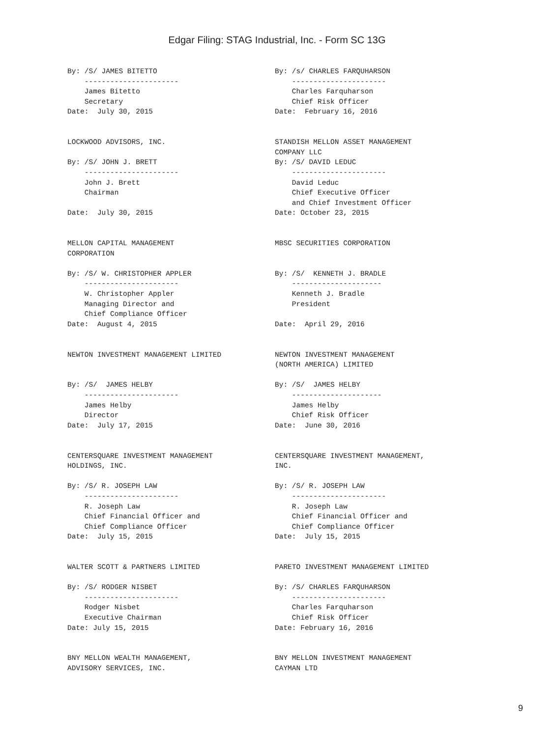Edgar Filing: STAG Industrial, Inc. - Form SC 13G
By: /S/ JAMES BITETTO ---------------------- James Bitetto Secretary Date: July 30, 2015 LOCKWOOD ADVISORS, INC. By: /S/ JOHN J. BRETT ---------------------- John J. Brett Chairman Date: July 30, 2015 MELLON CAPITAL MANAGEMENT CORPORATION By: /S/ W. CHRISTOPHER APPLER ---------------------- W. Christopher Appler Managing Director and Chief Compliance Officer Date: August 4, 2015 NEWTON INVESTMENT MANAGEMENT LIMITED By: /S/ JAMES HELBY ---------------------- James Helby Director Date: July 17, 2015 CENTERSQUARE INVESTMENT MANAGEMENT HOLDINGS, INC. By: /S/ R. JOSEPH LAW ---------------------- R. Joseph Law Chief Financial Officer and Chief Compliance Officer Date: July 15, 2015 WALTER SCOTT & PARTNERS LIMITED By: /S/ RODGER NISBET ---------------------- Rodger Nisbet Executive Chairman Date: July 15, 2015 BNY MELLON WEALTH MANAGEMENT, ADVISORY SERVICES, INC.
By: /s/ CHARLES FARQUHARSON ---------------------- Charles Farquharson Chief Risk Officer Date: February 16, 2016 STANDISH MELLON ASSET MANAGEMENT COMPANY LLC By: /S/ DAVID LEDUC ---------------------- David Leduc Chief Executive Officer and Chief Investment Officer Date: October 23, 2015 MBSC SECURITIES CORPORATION By: /S/ KENNETH J. BRADLE --------------------- Kenneth J. Bradle President Date: April 29, 2016 NEWTON INVESTMENT MANAGEMENT (NORTH AMERICA) LIMITED By: /S/ JAMES HELBY --------------------- James Helby Chief Risk Officer Date: June 30, 2016 CENTERSQUARE INVESTMENT MANAGEMENT, INC. By: /S/ R. JOSEPH LAW ---------------------- R. Joseph Law Chief Financial Officer and Chief Compliance Officer Date: July 15, 2015 PARETO INVESTMENT MANAGEMENT LIMITED By: /S/ CHARLES FARQUHARSON ---------------------- Charles Farquharson Chief Risk Officer Date: February 16, 2016 BNY MELLON INVESTMENT MANAGEMENT CAYMAN LTD
9